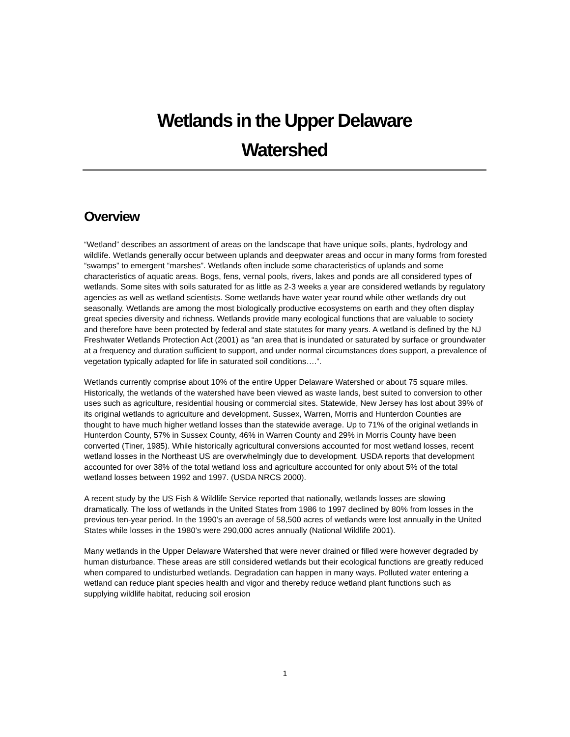Wetlands in the Upper Delaware
Watershed
Overview
“Wetland” describes an assortment of areas on the landscape that have unique soils, plants, hydrology and wildlife. Wetlands generally occur between uplands and deepwater areas and occur in many forms from forested “swamps” to emergent “marshes”. Wetlands often include some characteristics of uplands and some characteristics of aquatic areas. Bogs, fens, vernal pools, rivers, lakes and ponds are all considered types of wetlands. Some sites with soils saturated for as little as 2-3 weeks a year are considered wetlands by regulatory agencies as well as wetland scientists. Some wetlands have water year round while other wetlands dry out seasonally. Wetlands are among the most biologically productive ecosystems on earth and they often display great species diversity and richness. Wetlands provide many ecological functions that are valuable to society and therefore have been protected by federal and state statutes for many years. A wetland is defined by the NJ Freshwater Wetlands Protection Act (2001) as “an area that is inundated or saturated by surface or groundwater at a frequency and duration sufficient to support, and under normal circumstances does support, a prevalence of vegetation typically adapted for life in saturated soil conditions….”.
Wetlands currently comprise about 10% of the entire Upper Delaware Watershed or about 75 square miles. Historically, the wetlands of the watershed have been viewed as waste lands, best suited to conversion to other uses such as agriculture, residential housing or commercial sites. Statewide, New Jersey has lost about 39% of its original wetlands to agriculture and development. Sussex, Warren, Morris and Hunterdon Counties are thought to have much higher wetland losses than the statewide average. Up to 71% of the original wetlands in Hunterdon County, 57% in Sussex County, 46% in Warren County and 29% in Morris County have been converted (Tiner, 1985). While historically agricultural conversions accounted for most wetland losses, recent wetland losses in the Northeast US are overwhelmingly due to development. USDA reports that development accounted for over 38% of the total wetland loss and agriculture accounted for only about 5% of the total wetland losses between 1992 and 1997. (USDA NRCS 2000).
A recent study by the US Fish & Wildlife Service reported that nationally, wetlands losses are slowing dramatically. The loss of wetlands in the United States from 1986 to 1997 declined by 80% from losses in the previous ten-year period. In the 1990’s an average of 58,500 acres of wetlands were lost annually in the United States while losses in the 1980’s were 290,000 acres annually (National Wildlife 2001).
Many wetlands in the Upper Delaware Watershed that were never drained or filled were however degraded by human disturbance. These areas are still considered wetlands but their ecological functions are greatly reduced when compared to undisturbed wetlands. Degradation can happen in many ways. Polluted water entering a wetland can reduce plant species health and vigor and thereby reduce wetland plant functions such as supplying wildlife habitat, reducing soil erosion
1